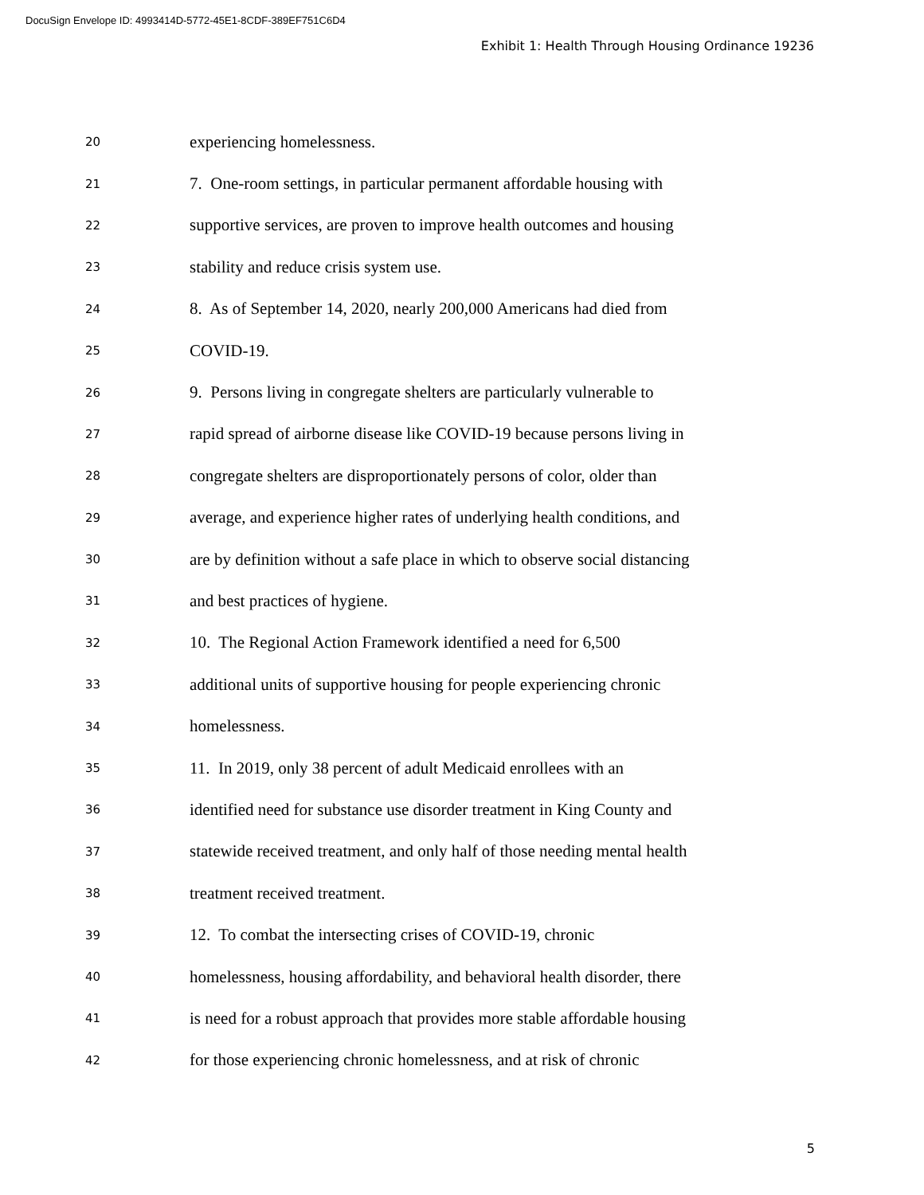DocuSign Envelope ID: 4993414D-5772-45E1-8CDF-389EF751C6D4
Exhibit 1: Health Through Housing Ordinance 19236
20 experiencing homelessness.
21 7. One-room settings, in particular permanent affordable housing with
22 supportive services, are proven to improve health outcomes and housing
23 stability and reduce crisis system use.
24 8. As of September 14, 2020, nearly 200,000 Americans had died from
25 COVID-19.
26 9. Persons living in congregate shelters are particularly vulnerable to
27 rapid spread of airborne disease like COVID-19 because persons living in
28 congregate shelters are disproportionately persons of color, older than
29 average, and experience higher rates of underlying health conditions, and
30 are by definition without a safe place in which to observe social distancing
31 and best practices of hygiene.
32 10. The Regional Action Framework identified a need for 6,500
33 additional units of supportive housing for people experiencing chronic
34 homelessness.
35 11. In 2019, only 38 percent of adult Medicaid enrollees with an
36 identified need for substance use disorder treatment in King County and
37 statewide received treatment, and only half of those needing mental health
38 treatment received treatment.
39 12. To combat the intersecting crises of COVID-19, chronic
40 homelessness, housing affordability, and behavioral health disorder, there
41 is need for a robust approach that provides more stable affordable housing
42 for those experiencing chronic homelessness, and at risk of chronic
5